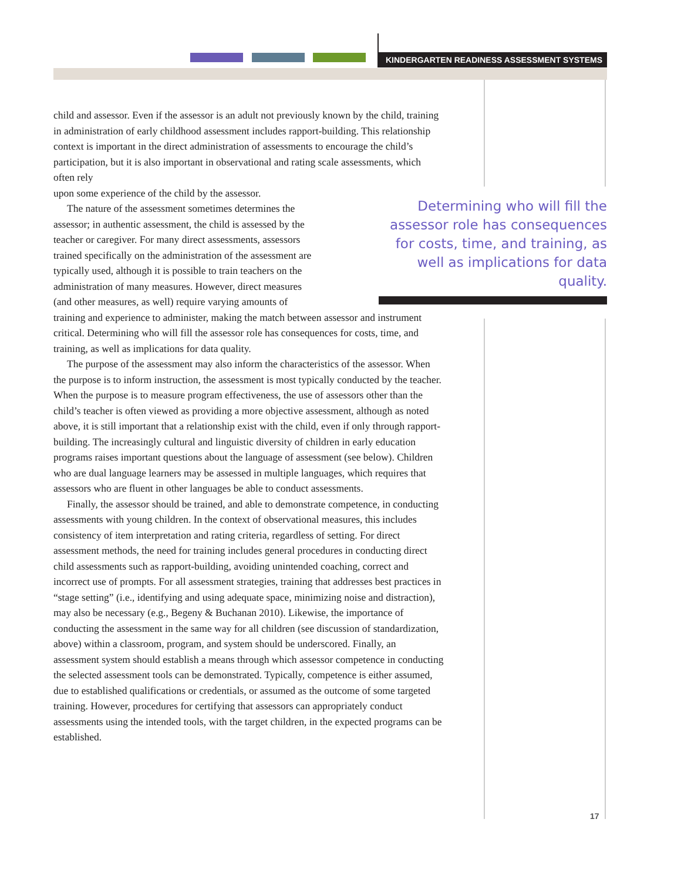KINDERGARTEN READINESS ASSESSMENT SYSTEMS
child and assessor. Even if the assessor is an adult not previously known by the child, training in administration of early childhood assessment includes rapport-building. This relationship context is important in the direct administration of assessments to encourage the child’s participation, but it is also important in observational and rating scale assessments, which often rely
upon some experience of the child by the assessor.
The nature of the assessment sometimes determines the
assessor; in authentic assessment, the child is assessed by the
teacher or caregiver. For many direct assessments, assessors
trained specifically on the administration of the assessment are
typically used, although it is possible to train teachers on the
administration of many measures. However, direct measures
(and other measures, as well) require varying amounts of
training and experience to administer, making the match between assessor and instrument critical. Determining who will fill the assessor role has consequences for costs, time, and training, as well as implications for data quality.
The purpose of the assessment may also inform the characteristics of the assessor. When the purpose is to inform instruction, the assessment is most typically conducted by the teacher. When the purpose is to measure program effectiveness, the use of assessors other than the child’s teacher is often viewed as providing a more objective assessment, although as noted above, it is still important that a relationship exist with the child, even if only through rapport-building. The increasingly cultural and linguistic diversity of children in early education programs raises important questions about the language of assessment (see below). Children who are dual language learners may be assessed in multiple languages, which requires that assessors who are fluent in other languages be able to conduct assessments.
Finally, the assessor should be trained, and able to demonstrate competence, in conducting assessments with young children. In the context of observational measures, this includes consistency of item interpretation and rating criteria, regardless of setting. For direct assessment methods, the need for training includes general procedures in conducting direct child assessments such as rapport-building, avoiding unintended coaching, correct and incorrect use of prompts. For all assessment strategies, training that addresses best practices in “stage setting” (i.e., identifying and using adequate space, minimizing noise and distraction), may also be necessary (e.g., Begeny & Buchanan 2010). Likewise, the importance of conducting the assessment in the same way for all children (see discussion of standardization, above) within a classroom, program, and system should be underscored. Finally, an assessment system should establish a means through which assessor competence in conducting the selected assessment tools can be demonstrated. Typically, competence is either assumed, due to established qualifications or credentials, or assumed as the outcome of some targeted training. However, procedures for certifying that assessors can appropriately conduct assessments using the intended tools, with the target children, in the expected programs can be established.
Determining who will fill the assessor role has consequences for costs, time, and training, as well as implications for data quality.
17